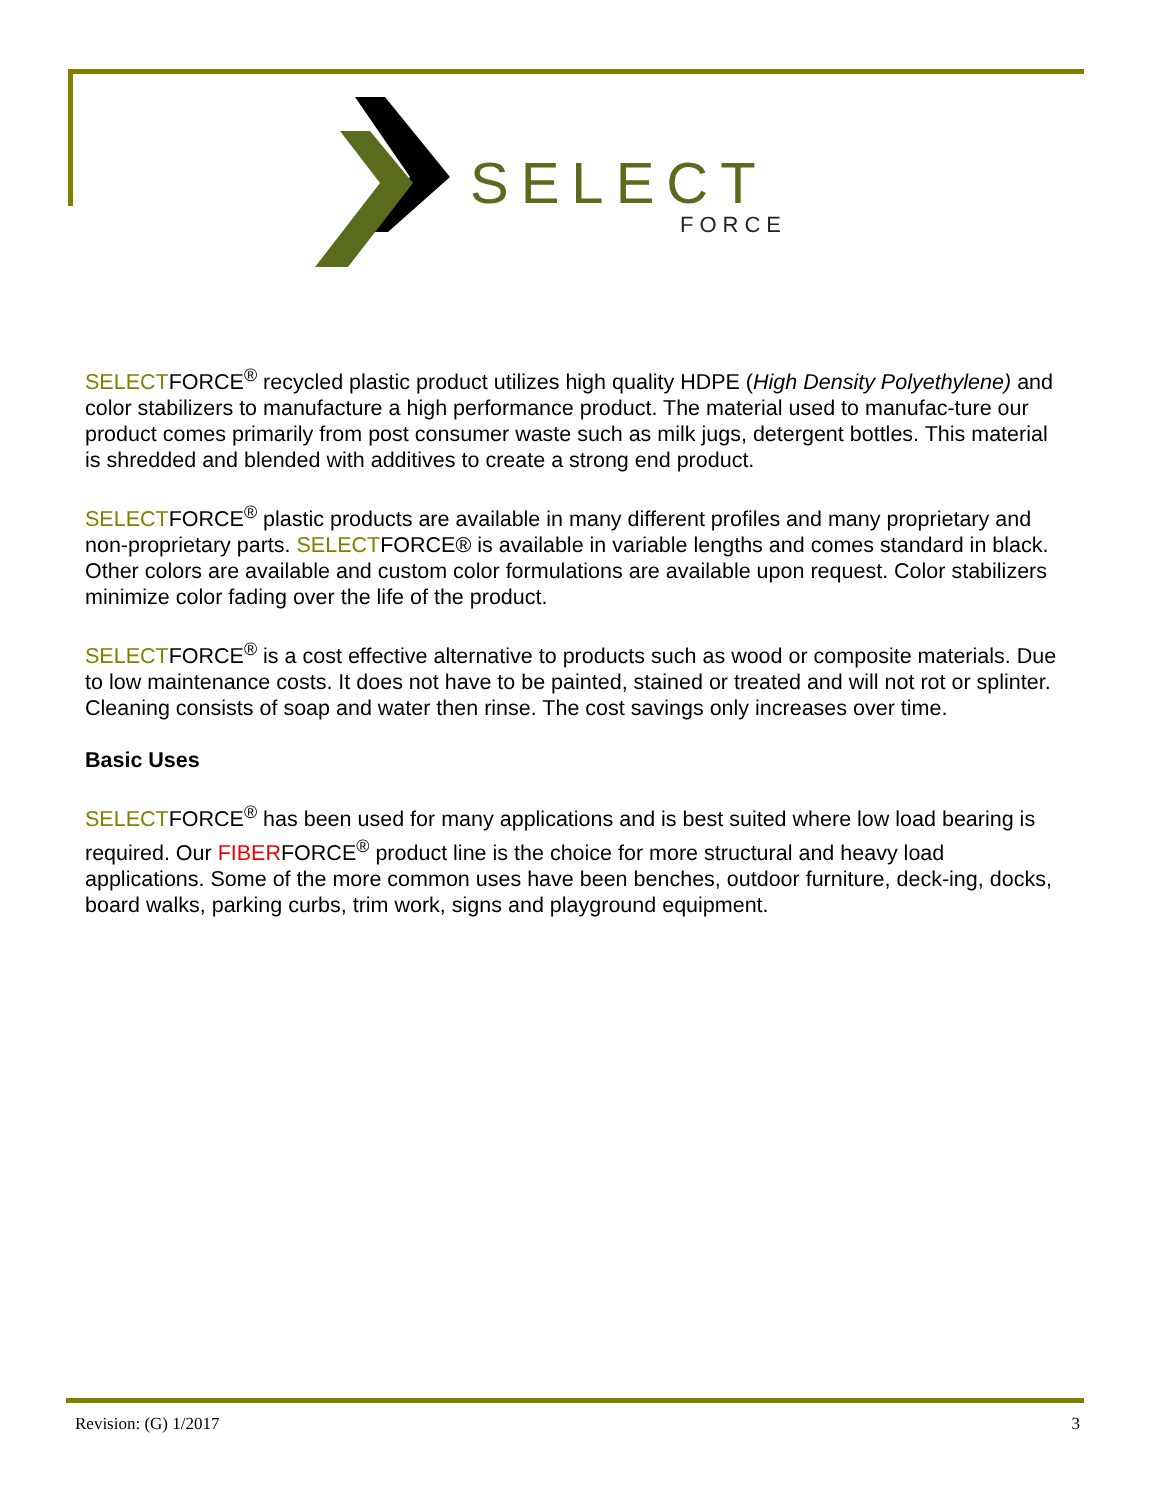SELECT
FORCE
SELECTFORCE<sup>®</sup> recycled plastic product utilizes high quality HDPE (High Density Polyethylene) and color stabilizers to manufacture a high performance product. The material used to manufac-ture our product comes primarily from post consumer waste such as milk jugs, detergent bottles. This material is shredded and blended with additives to create a strong end product.
SELECTFORCE<sup>®</sup> plastic products are available in many different profiles and many proprietary and non-proprietary parts. SELECTFORCE® is available in variable lengths and comes standard in black. Other colors are available and custom color formulations are available upon request. Color stabilizers minimize color fading over the life of the product.
SELECTFORCE<sup>®</sup> is a cost effective alternative to products such as wood or composite materials. Due to low maintenance costs. It does not have to be painted, stained or treated and will not rot or splinter. Cleaning consists of soap and water then rinse. The cost savings only increases over time.
Basic Uses
SELECTFORCE<sup>®</sup> has been used for many applications and is best suited where low load bearing is required. Our FIBERFORCE<sup>®</sup> product line is the choice for more structural and heavy load applications. Some of the more common uses have been benches, outdoor furniture, deck-ing, docks, board walks, parking curbs, trim work, signs and playground equipment.
Revision: (G) 1/2017 3